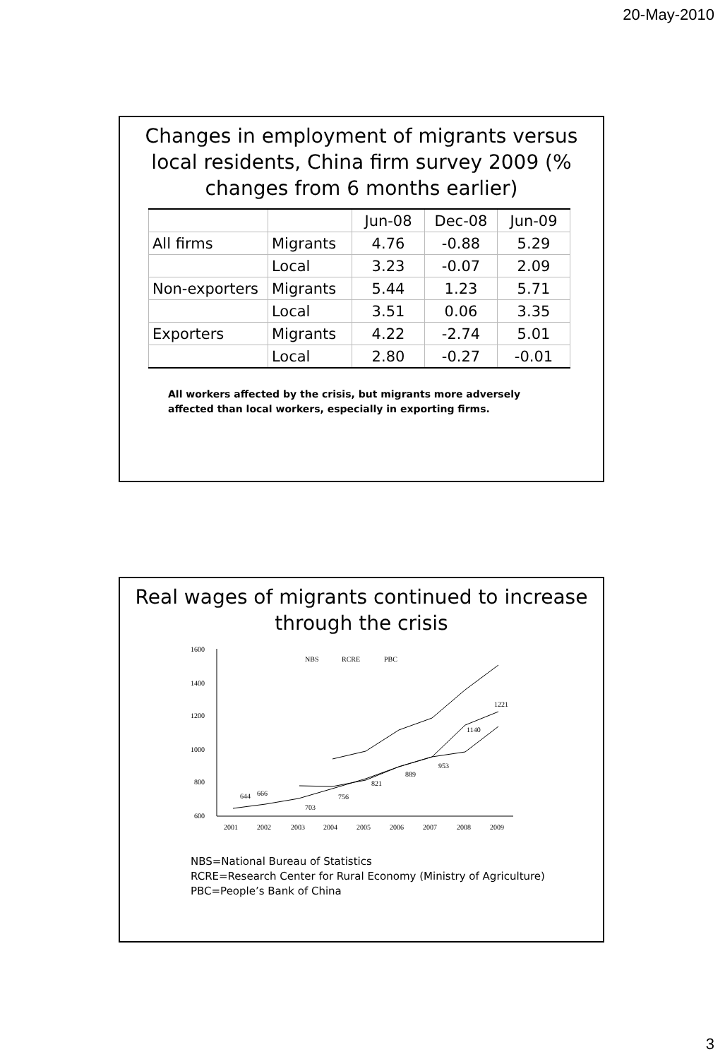20-May-2010
Changes in employment of migrants versus local residents, China firm survey 2009 (% changes from 6 months earlier)
| | | Jun-08 | Dec-08 | Jun-09 |
| --- | --- | --- | --- | --- |
| All firms | Migrants | 4.76 | -0.88 | 5.29 |
| | Local | 3.23 | -0.07 | 2.09 |
| Non-exporters | Migrants | 5.44 | 1.23 | 5.71 |
| | Local | 3.51 | 0.06 | 3.35 |
| Exporters | Migrants | 4.22 | -2.74 | 5.01 |
| | Local | 2.80 | -0.27 | -0.01 |
All workers affected by the crisis, but migrants more adversely affected than local workers, especially in exporting firms.
Real wages of migrants continued to increase through the crisis
1600
1400
1200
1000
800
600
2001
2002
2003
2004
2005
2006
2007
2008
2009
NBS
RCRE
PBC
644
666
703
756
821
889
953
1140
1221
NBS=National Bureau of Statistics
RCRE=Research Center for Rural Economy (Ministry of Agriculture)
PBC=People’s Bank of China
3